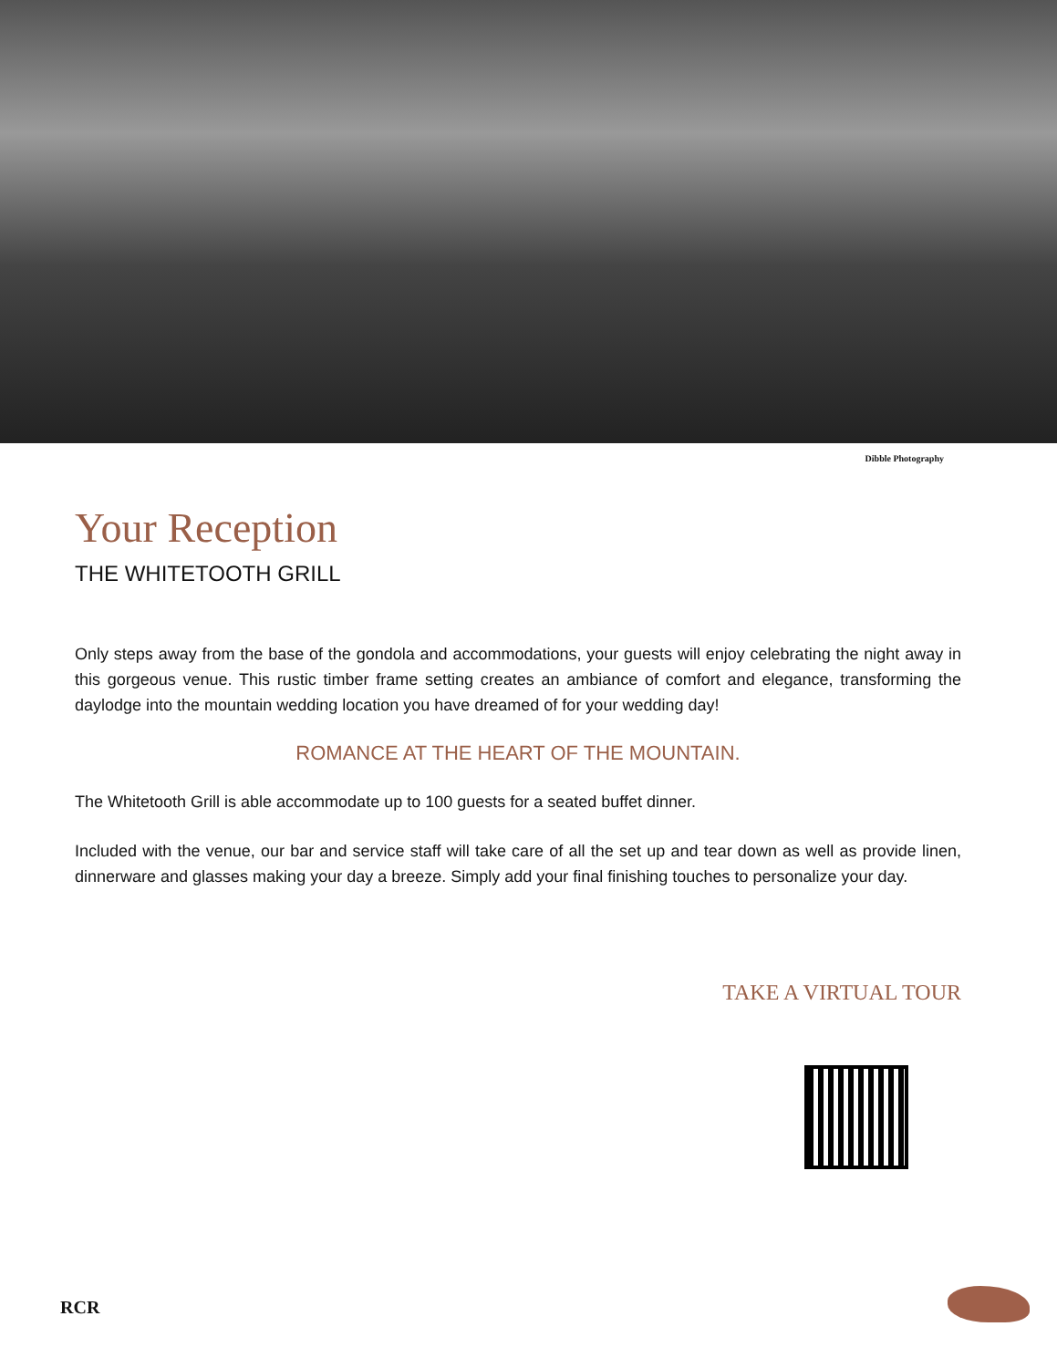Dibble Photography
Your Reception
THE WHITETOOTH GRILL
Only steps away from the base of the gondola and accommodations, your guests will enjoy celebrating the night away in this gorgeous venue. This rustic timber frame setting creates an ambiance of comfort and elegance, transforming the daylodge into the mountain wedding location you have dreamed of for your wedding day!
ROMANCE AT THE HEART OF THE MOUNTAIN.
The Whitetooth Grill is able accommodate up to 100 guests for a seated buffet dinner.
Included with the venue, our bar and service staff will take care of all the set up and tear down as well as provide linen, dinnerware and glasses making your day a breeze. Simply add your final finishing touches to personalize your day.
TAKE A VIRTUAL TOUR
RCR